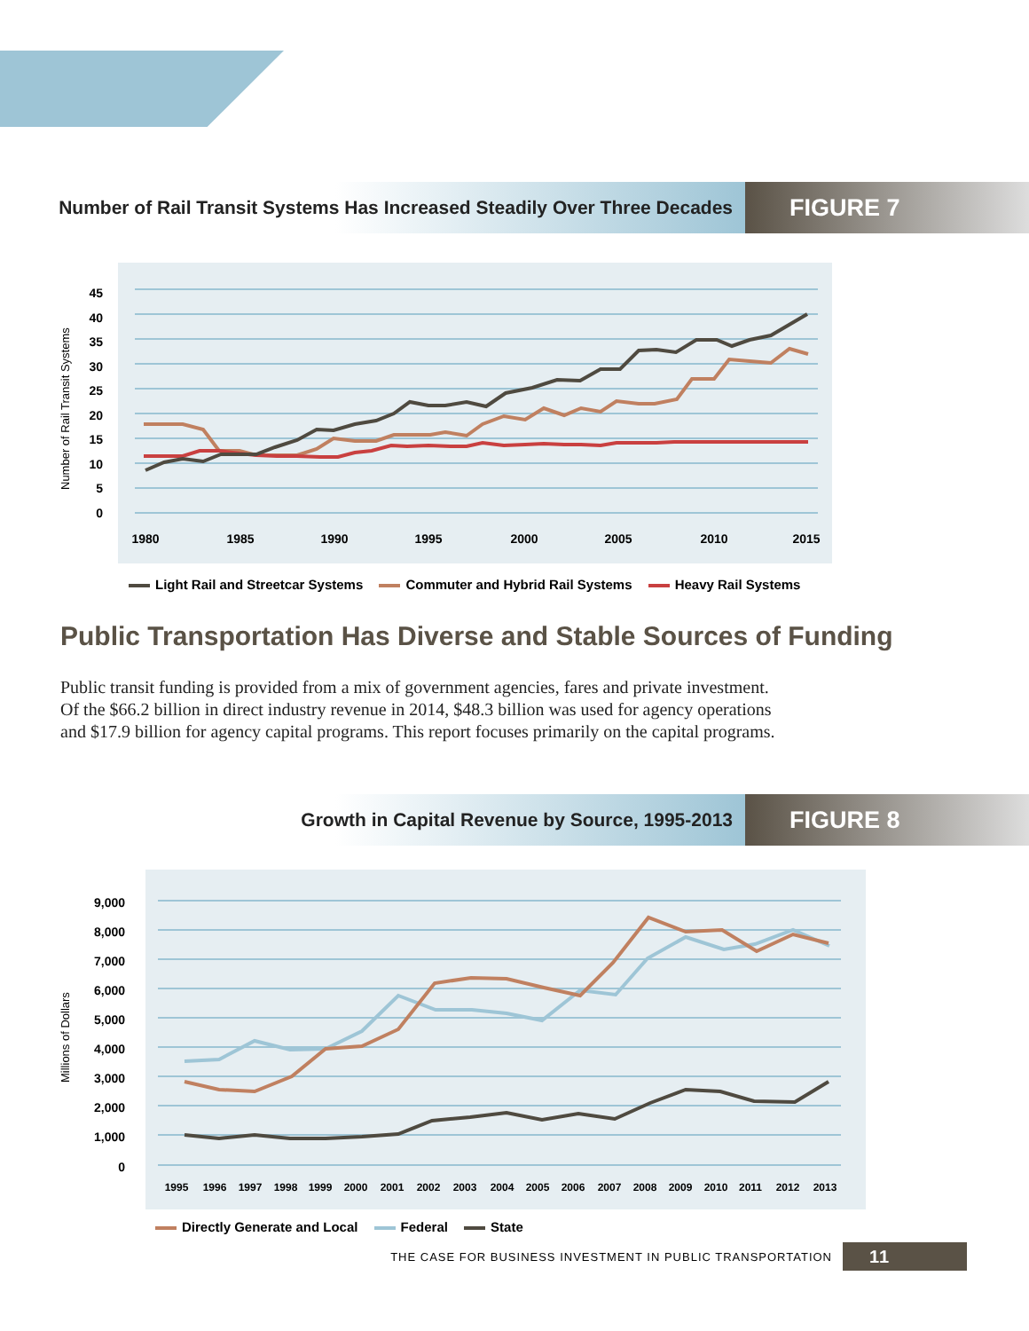Number of Rail Transit Systems Has Increased Steadily Over Three Decades
FIGURE 7
45
40
35
30
25
20
15
10
5
0
Number of Rail Transit Systems
1980
1985
1990
1995
2000
2005
2010
2015
Light Rail and Streetcar Systems Commuter and Hybrid Rail Systems Heavy Rail Systems
Public Transportation Has Diverse and Stable Sources of Funding
Public transit funding is provided from a mix of government agencies, fares and private investment. Of the $66.2 billion in direct industry revenue in 2014, $48.3 billion was used for agency operations and $17.9 billion for agency capital programs. This report focuses primarily on the capital programs.
Growth in Capital Revenue by Source, 1995-2013
FIGURE 8
9,000
8,000
7,000
6,000
5,000
4,000
3,000
2,000
1,000
0
Millions of Dollars
1995
1996
1997
1998
1999
2000
2001
2002
2003
2004
2005
2006
2007
2008
2009
2010
2011
2012
2013
Directly Generate and Local Federal State
THE CASE FOR BUSINESS INVESTMENT IN PUBLIC TRANSPORTATION 11